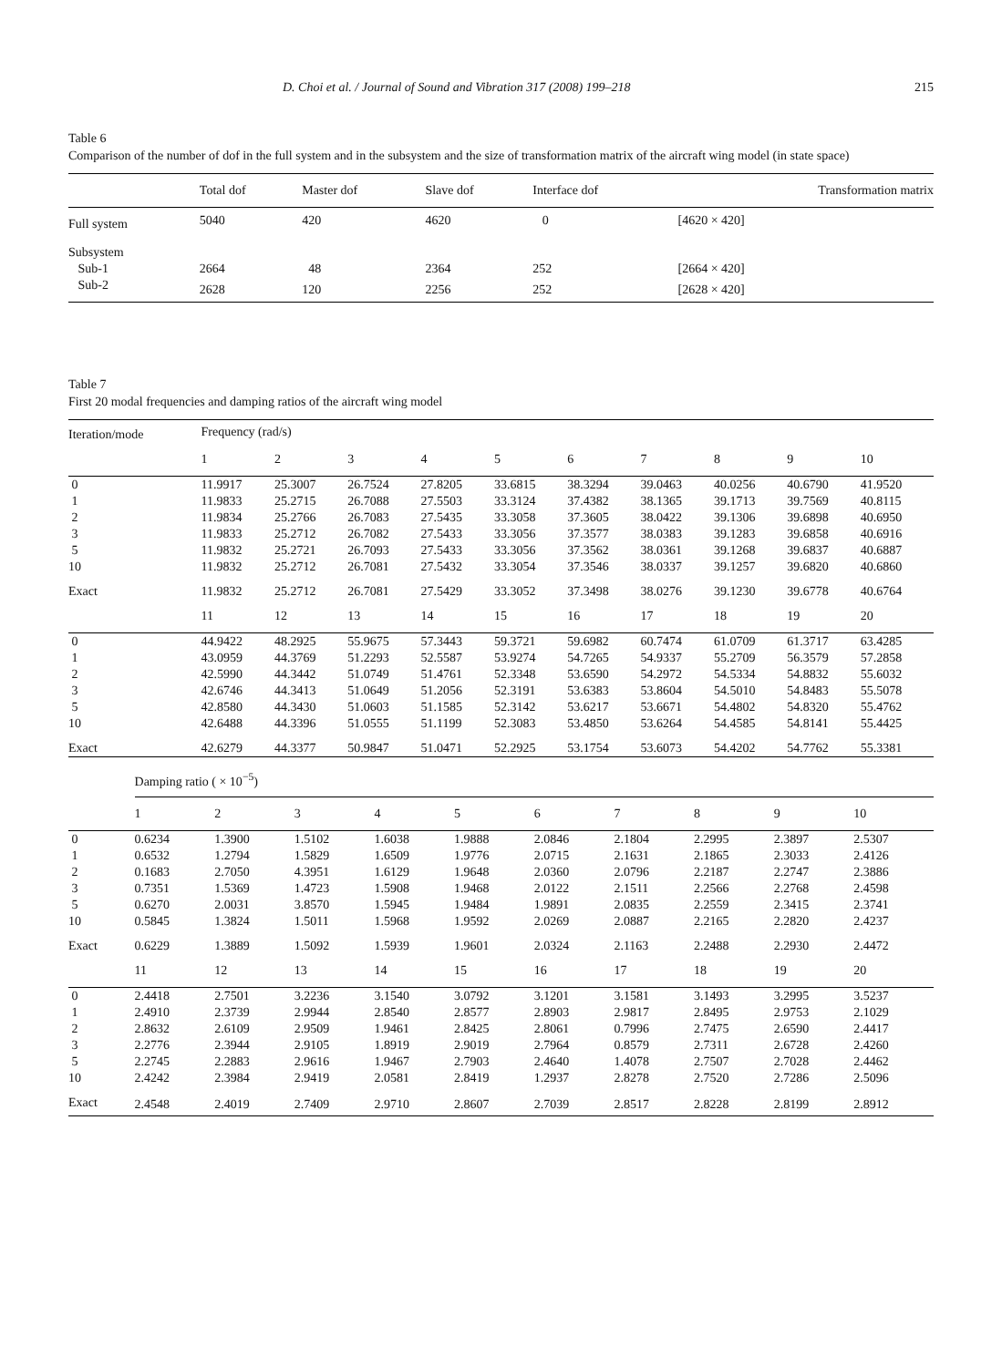D. Choi et al. / Journal of Sound and Vibration 317 (2008) 199–218 215
Table 6
Comparison of the number of dof in the full system and in the subsystem and the size of transformation matrix of the aircraft wing model (in state space)
| | Total dof | Master dof | Slave dof | Interface dof | Transformation matrix |
| --- | --- | --- | --- | --- | --- |
| Full system | 5040 | 420 | 4620 | 0 | [4620 × 420] |
| Subsystem | | | | | |
| Sub-1 | 2664 | 48 | 2364 | 252 | [2664 × 420] |
| Sub-2 | 2628 | 120 | 2256 | 252 | [2628 × 420] |
Table 7
First 20 modal frequencies and damping ratios of the aircraft wing model
| Iteration/mode | Frequency (rad/s) | | | | | | | | | |
| --- | --- | --- | --- | --- | --- | --- | --- | --- | --- | --- |
| | 1 | 2 | 3 | 4 | 5 | 6 | 7 | 8 | 9 | 10 |
| 0 | 11.9917 | 25.3007 | 26.7524 | 27.8205 | 33.6815 | 38.3294 | 39.0463 | 40.0256 | 40.6790 | 41.9520 |
| 1 | 11.9833 | 25.2715 | 26.7088 | 27.5503 | 33.3124 | 37.4382 | 38.1365 | 39.1713 | 39.7569 | 40.8115 |
| 2 | 11.9834 | 25.2766 | 26.7083 | 27.5435 | 33.3058 | 37.3605 | 38.0422 | 39.1306 | 39.6898 | 40.6950 |
| 3 | 11.9833 | 25.2712 | 26.7082 | 27.5433 | 33.3056 | 37.3577 | 38.0383 | 39.1283 | 39.6858 | 40.6916 |
| 5 | 11.9832 | 25.2721 | 26.7093 | 27.5433 | 33.3056 | 37.3562 | 38.0361 | 39.1268 | 39.6837 | 40.6887 |
| 10 | 11.9832 | 25.2712 | 26.7081 | 27.5432 | 33.3054 | 37.3546 | 38.0337 | 39.1257 | 39.6820 | 40.6860 |
| Exact | 11.9832 | 25.2712 | 26.7081 | 27.5429 | 33.3052 | 37.3498 | 38.0276 | 39.1230 | 39.6778 | 40.6764 |
| | 11 | 12 | 13 | 14 | 15 | 16 | 17 | 18 | 19 | 20 |
| 0 | 44.9422 | 48.2925 | 55.9675 | 57.3443 | 59.3721 | 59.6982 | 60.7474 | 61.0709 | 61.3717 | 63.4285 |
| 1 | 43.0959 | 44.3769 | 51.2293 | 52.5587 | 53.9274 | 54.7265 | 54.9337 | 55.2709 | 56.3579 | 57.2858 |
| 2 | 42.5990 | 44.3442 | 51.0749 | 51.4761 | 52.3348 | 53.6590 | 54.2972 | 54.5334 | 54.8832 | 55.6032 |
| 3 | 42.6746 | 44.3413 | 51.0649 | 51.2056 | 52.3191 | 53.6383 | 53.8604 | 54.5010 | 54.8483 | 55.5078 |
| 5 | 42.8580 | 44.3430 | 51.0603 | 51.1585 | 52.3142 | 53.6217 | 53.6671 | 54.4802 | 54.8320 | 55.4762 |
| 10 | 42.6488 | 44.3396 | 51.0555 | 51.1199 | 52.3083 | 53.4850 | 53.6264 | 54.4585 | 54.8141 | 55.4425 |
| Exact | 42.6279 | 44.3377 | 50.9847 | 51.0471 | 52.2925 | 53.1754 | 53.6073 | 54.4202 | 54.7762 | 55.3381 |
| | Damping ratio ( × 10<sup>−5</sup>) | | | | | | | | | |
| --- | --- | --- | --- | --- | --- | --- | --- | --- | --- | --- |
| | 1 | 2 | 3 | 4 | 5 | 6 | 7 | 8 | 9 | 10 |
| 0 | 0.6234 | 1.3900 | 1.5102 | 1.6038 | 1.9888 | 2.0846 | 2.1804 | 2.2995 | 2.3897 | 2.5307 |
| 1 | 0.6532 | 1.2794 | 1.5829 | 1.6509 | 1.9776 | 2.0715 | 2.1631 | 2.1865 | 2.3033 | 2.4126 |
| 2 | 0.1683 | 2.7050 | 4.3951 | 1.6129 | 1.9648 | 2.0360 | 2.0796 | 2.2187 | 2.2747 | 2.3886 |
| 3 | 0.7351 | 1.5369 | 1.4723 | 1.5908 | 1.9468 | 2.0122 | 2.1511 | 2.2566 | 2.2768 | 2.4598 |
| 5 | 0.6270 | 2.0031 | 3.8570 | 1.5945 | 1.9484 | 1.9891 | 2.0835 | 2.2559 | 2.3415 | 2.3741 |
| 10 | 0.5845 | 1.3824 | 1.5011 | 1.5968 | 1.9592 | 2.0269 | 2.0887 | 2.2165 | 2.2820 | 2.4237 |
| Exact | 0.6229 | 1.3889 | 1.5092 | 1.5939 | 1.9601 | 2.0324 | 2.1163 | 2.2488 | 2.2930 | 2.4472 |
| | 11 | 12 | 13 | 14 | 15 | 16 | 17 | 18 | 19 | 20 |
| 0 | 2.4418 | 2.7501 | 3.2236 | 3.1540 | 3.0792 | 3.1201 | 3.1581 | 3.1493 | 3.2995 | 3.5237 |
| 1 | 2.4910 | 2.3739 | 2.9944 | 2.8540 | 2.8577 | 2.8903 | 2.9817 | 2.8495 | 2.9753 | 2.1029 |
| 2 | 2.8632 | 2.6109 | 2.9509 | 1.9461 | 2.8425 | 2.8061 | 0.7996 | 2.7475 | 2.6590 | 2.4417 |
| 3 | 2.2776 | 2.3944 | 2.9105 | 1.8919 | 2.9019 | 2.7964 | 0.8579 | 2.7311 | 2.6728 | 2.4260 |
| 5 | 2.2745 | 2.2883 | 2.9616 | 1.9467 | 2.7903 | 2.4640 | 1.4078 | 2.7507 | 2.7028 | 2.4462 |
| 10 | 2.4242 | 2.3984 | 2.9419 | 2.0581 | 2.8419 | 1.2937 | 2.8278 | 2.7520 | 2.7286 | 2.5096 |
| Exact | 2.4548 | 2.4019 | 2.7409 | 2.9710 | 2.8607 | 2.7039 | 2.8517 | 2.8228 | 2.8199 | 2.8912 |